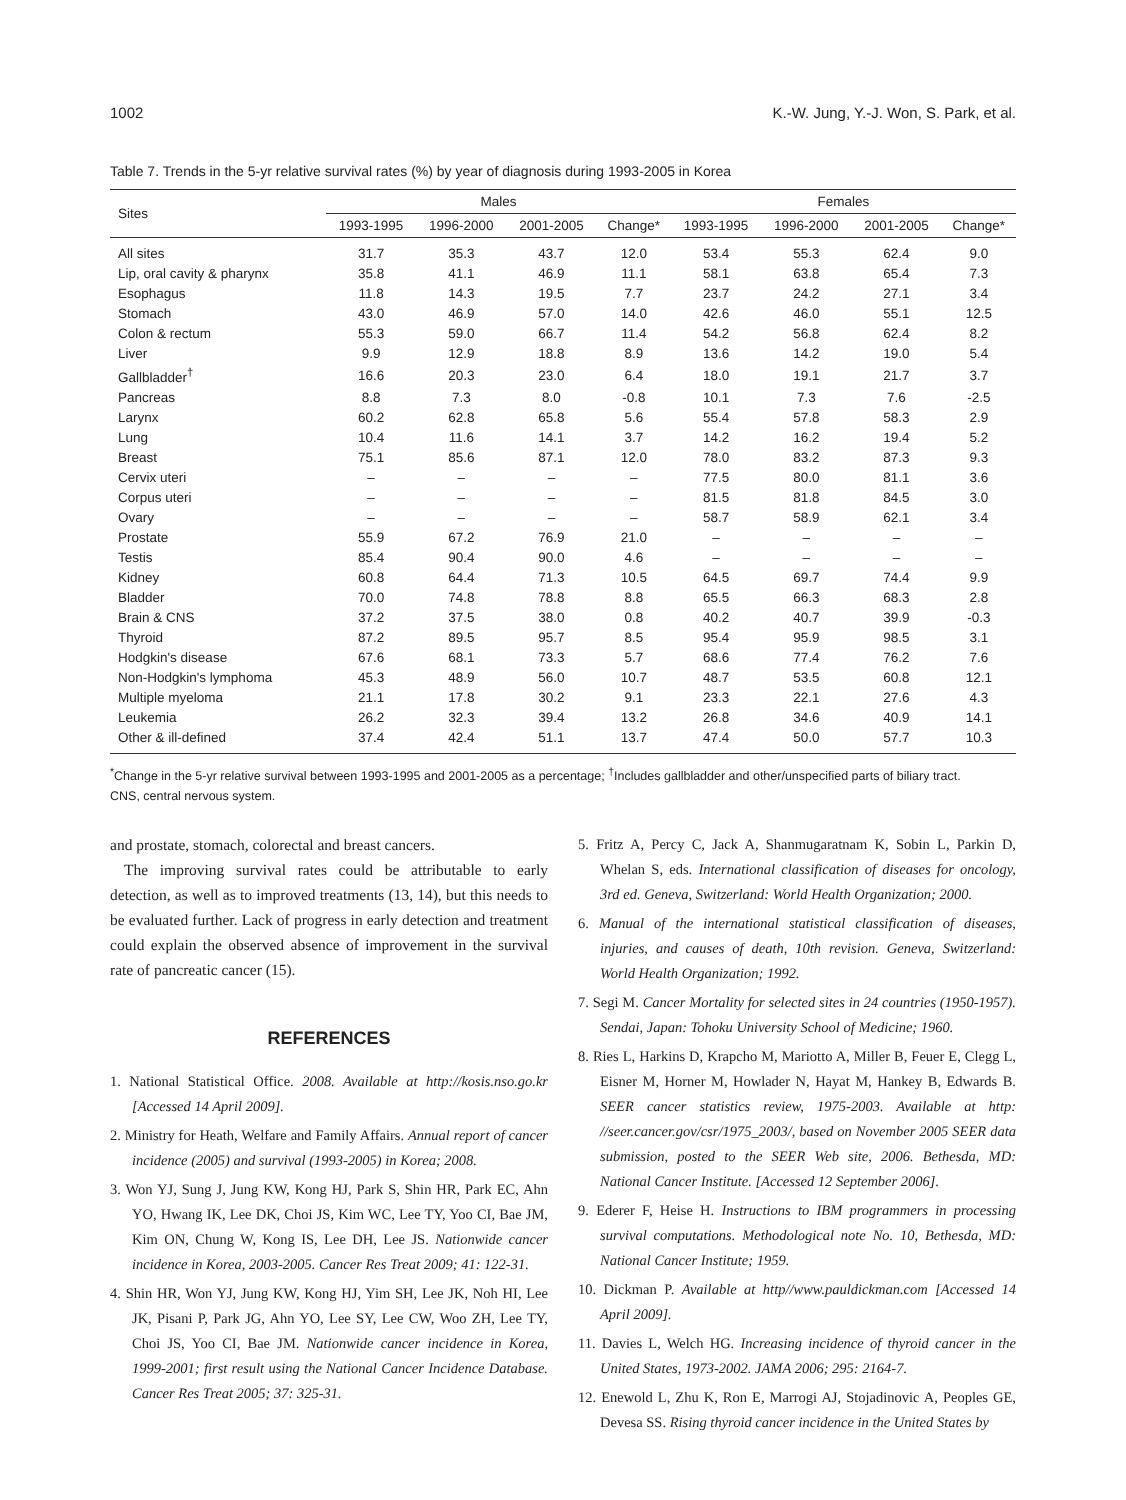1002 K.-W. Jung, Y.-J. Won, S. Park, et al.
Table 7. Trends in the 5-yr relative survival rates (%) by year of diagnosis during 1993-2005 in Korea
| Sites | Males | | | | Females | | | |
| --- | --- | --- | --- | --- | --- | --- | --- | --- |
| | 1993-1995 | 1996-2000 | 2001-2005 | Change* | 1993-1995 | 1996-2000 | 2001-2005 | Change* |
| All sites | 31.7 | 35.3 | 43.7 | 12.0 | 53.4 | 55.3 | 62.4 | 9.0 |
| Lip, oral cavity & pharynx | 35.8 | 41.1 | 46.9 | 11.1 | 58.1 | 63.8 | 65.4 | 7.3 |
| Esophagus | 11.8 | 14.3 | 19.5 | 7.7 | 23.7 | 24.2 | 27.1 | 3.4 |
| Stomach | 43.0 | 46.9 | 57.0 | 14.0 | 42.6 | 46.0 | 55.1 | 12.5 |
| Colon & rectum | 55.3 | 59.0 | 66.7 | 11.4 | 54.2 | 56.8 | 62.4 | 8.2 |
| Liver | 9.9 | 12.9 | 18.8 | 8.9 | 13.6 | 14.2 | 19.0 | 5.4 |
| Gallbladder<sup>†</sup> | 16.6 | 20.3 | 23.0 | 6.4 | 18.0 | 19.1 | 21.7 | 3.7 |
| Pancreas | 8.8 | 7.3 | 8.0 | -0.8 | 10.1 | 7.3 | 7.6 | -2.5 |
| Larynx | 60.2 | 62.8 | 65.8 | 5.6 | 55.4 | 57.8 | 58.3 | 2.9 |
| Lung | 10.4 | 11.6 | 14.1 | 3.7 | 14.2 | 16.2 | 19.4 | 5.2 |
| Breast | 75.1 | 85.6 | 87.1 | 12.0 | 78.0 | 83.2 | 87.3 | 9.3 |
| Cervix uteri | – | – | – | – | 77.5 | 80.0 | 81.1 | 3.6 |
| Corpus uteri | – | – | – | – | 81.5 | 81.8 | 84.5 | 3.0 |
| Ovary | – | – | – | – | 58.7 | 58.9 | 62.1 | 3.4 |
| Prostate | 55.9 | 67.2 | 76.9 | 21.0 | – | – | – | – |
| Testis | 85.4 | 90.4 | 90.0 | 4.6 | – | – | – | – |
| Kidney | 60.8 | 64.4 | 71.3 | 10.5 | 64.5 | 69.7 | 74.4 | 9.9 |
| Bladder | 70.0 | 74.8 | 78.8 | 8.8 | 65.5 | 66.3 | 68.3 | 2.8 |
| Brain & CNS | 37.2 | 37.5 | 38.0 | 0.8 | 40.2 | 40.7 | 39.9 | -0.3 |
| Thyroid | 87.2 | 89.5 | 95.7 | 8.5 | 95.4 | 95.9 | 98.5 | 3.1 |
| Hodgkin's disease | 67.6 | 68.1 | 73.3 | 5.7 | 68.6 | 77.4 | 76.2 | 7.6 |
| Non-Hodgkin's lymphoma | 45.3 | 48.9 | 56.0 | 10.7 | 48.7 | 53.5 | 60.8 | 12.1 |
| Multiple myeloma | 21.1 | 17.8 | 30.2 | 9.1 | 23.3 | 22.1 | 27.6 | 4.3 |
| Leukemia | 26.2 | 32.3 | 39.4 | 13.2 | 26.8 | 34.6 | 40.9 | 14.1 |
| Other & ill-defined | 37.4 | 42.4 | 51.1 | 13.7 | 47.4 | 50.0 | 57.7 | 10.3 |
<sup>*</sup> Change in the 5-yr relative survival between 1993-1995 and 2001-2005 as a percentage; <sup>†</sup>Includes gallbladder and other/unspecified parts of biliary tract.
CNS, central nervous system.
and prostate, stomach, colorectal and breast cancers.
The improving survival rates could be attributable to early detection, as well as to improved treatments (13, 14), but this needs to be evaluated further. Lack of progress in early detection and treatment could explain the observed absence of improvement in the survival rate of pancreatic cancer (15).
REFERENCES
1. National Statistical Office. 2008. Available at http://kosis.nso.go.kr [Accessed 14 April 2009].
2. Ministry for Heath, Welfare and Family Affairs. Annual report of cancer incidence (2005) and survival (1993-2005) in Korea; 2008.
3. Won YJ, Sung J, Jung KW, Kong HJ, Park S, Shin HR, Park EC, Ahn YO, Hwang IK, Lee DK, Choi JS, Kim WC, Lee TY, Yoo CI, Bae JM, Kim ON, Chung W, Kong IS, Lee DH, Lee JS. Nationwide cancer incidence in Korea, 2003-2005. Cancer Res Treat 2009; 41: 122-31.
4. Shin HR, Won YJ, Jung KW, Kong HJ, Yim SH, Lee JK, Noh HI, Lee JK, Pisani P, Park JG, Ahn YO, Lee SY, Lee CW, Woo ZH, Lee TY, Choi JS, Yoo CI, Bae JM. Nationwide cancer incidence in Korea, 1999-2001; first result using the National Cancer Incidence Database. Cancer Res Treat 2005; 37: 325-31.
5. Fritz A, Percy C, Jack A, Shanmugaratnam K, Sobin L, Parkin D, Whelan S, eds. International classification of diseases for oncology, 3rd ed. Geneva, Switzerland: World Health Organization; 2000.
6. Manual of the international statistical classification of diseases, injuries, and causes of death, 10th revision. Geneva, Switzerland: World Health Organization; 1992.
7. Segi M. Cancer Mortality for selected sites in 24 countries (1950-1957). Sendai, Japan: Tohoku University School of Medicine; 1960.
8. Ries L, Harkins D, Krapcho M, Mariotto A, Miller B, Feuer E, Clegg L, Eisner M, Horner M, Howlader N, Hayat M, Hankey B, Edwards B. SEER cancer statistics review, 1975-2003. Available at http: //seer.cancer.gov/csr/1975_2003/, based on November 2005 SEER data submission, posted to the SEER Web site, 2006. Bethesda, MD: National Cancer Institute. [Accessed 12 September 2006].
9. Ederer F, Heise H. Instructions to IBM programmers in processing survival computations. Methodological note No. 10, Bethesda, MD: National Cancer Institute; 1959.
10. Dickman P. Available at http//www.pauldickman.com [Accessed 14 April 2009].
11. Davies L, Welch HG. Increasing incidence of thyroid cancer in the United States, 1973-2002. JAMA 2006; 295: 2164-7.
12. Enewold L, Zhu K, Ron E, Marrogi AJ, Stojadinovic A, Peoples GE, Devesa SS. Rising thyroid cancer incidence in the United States by